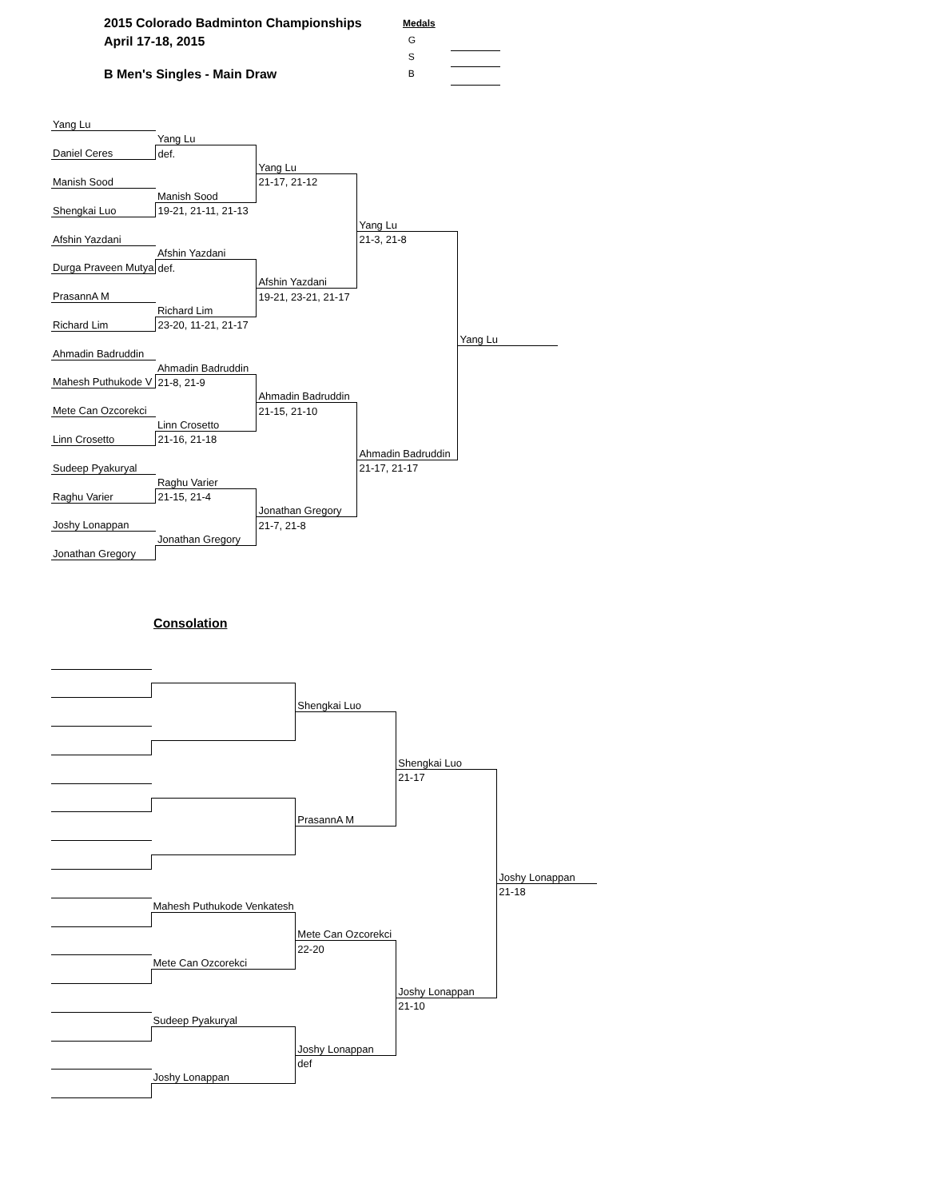2015 Colorado Badminton Championships
April 17-18, 2015
B Men's Singles - Main Draw
Medals
G
S
B
| Yang Lu | | | | |
| | Yang Lu | | | |
| Daniel Ceres | def. | | | |
| | | Yang Lu | | |
| Manish Sood | | 21-17, 21-12 | | |
| | Manish Sood | | | |
| Shengkai Luo | 19-21, 21-11, 21-13 | | | |
| | | | Yang Lu | |
| Afshin Yazdani | | | 21-3, 21-8 | |
| | Afshin Yazdani | | | |
| Durga Praveen Mutya | def. | | | |
| | | Afshin Yazdani | | |
| PrasannA M | | 19-21, 23-21, 21-17 | | |
| | Richard Lim | | | |
| Richard Lim | 23-20, 11-21, 21-17 | | | |
| | | | | Yang Lu |
| Ahmadin Badruddin | | | | |
| | Ahmadin Badruddin | | | |
| Mahesh Puthukode V | 21-8, 21-9 | | | |
| | | Ahmadin Badruddin | | |
| Mete Can Ozcorekci | | 21-15, 21-10 | | |
| | Linn Crosetto | | | |
| Linn Crosetto | 21-16, 21-18 | | | |
| | | | Ahmadin Badruddin | |
| Sudeep Pyakuryal | | | 21-17, 21-17 | |
| | Raghu Varier | | | |
| Raghu Varier | 21-15, 21-4 | | | |
| | | Jonathan Gregory | | |
| Joshy Lonappan | | 21-7, 21-8 | | |
| | Jonathan Gregory | | | |
| Jonathan Gregory | | | | |
Consolation
| | | Shengkai Luo | | |
| | | | Shengkai Luo | |
| | | | 21-17 | |
| | | PrasannA M | | |
| | | | | Joshy Lonappan |
| | | | | 21-18 |
| | Mahesh Puthukode Venkatesh | | | |
| | | Mete Can Ozcorekci | | |
| | | 22-20 | | |
| | Mete Can Ozcorekci | | | |
| | | | Joshy Lonappan | |
| | | | 21-10 | |
| | Sudeep Pyakuryal | | | |
| | | Joshy Lonappan | | |
| | | def | | |
| | Joshy Lonappan | | | |